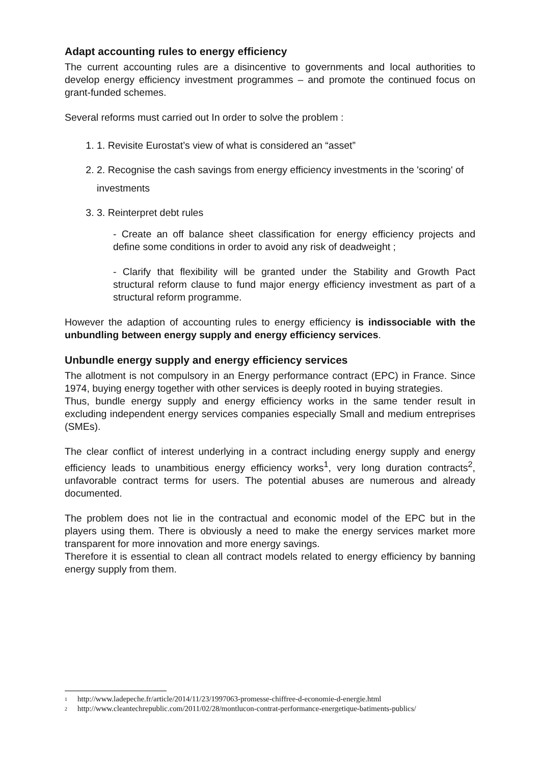Adapt accounting rules to energy efficiency
The current accounting rules are a disincentive to governments and local authorities to develop energy efficiency investment programmes – and promote the continued focus on grant-funded schemes.
Several reforms must carried out In order to solve the problem :
1. 1. Revisite Eurostat’s view of what is considered an “asset”
2. 2. Recognise the cash savings from energy efficiency investments in the 'scoring' of investments
3. 3. Reinterpret debt rules
- Create an off balance sheet classification for energy efficiency projects and define some conditions in order to avoid any risk of deadweight ;
- Clarify that flexibility will be granted under the Stability and Growth Pact structural reform clause to fund major energy efficiency investment as part of a structural reform programme.
However the adaption of accounting rules to energy efficiency is indissociable with the unbundling between energy supply and energy efficiency services.
Unbundle energy supply and energy efficiency services
The allotment is not compulsory in an Energy performance contract (EPC) in France. Since 1974, buying energy together with other services is deeply rooted in buying strategies.
Thus, bundle energy supply and energy efficiency works in the same tender result in excluding independent energy services companies especially Small and medium entreprises (SMEs).
The clear conflict of interest underlying in a contract including energy supply and energy efficiency leads to unambitious energy efficiency works<sup>1</sup>, very long duration contracts<sup>2</sup>, unfavorable contract terms for users. The potential abuses are numerous and already documented.
The problem does not lie in the contractual and economic model of the EPC but in the players using them. There is obviously a need to make the energy services market more transparent for more innovation and more energy savings.
Therefore it is essential to clean all contract models related to energy efficiency by banning energy supply from them.
1 http://www.ladepeche.fr/article/2014/11/23/1997063-promesse-chiffree-d-economie-d-energie.html
2 http://www.cleantechrepublic.com/2011/02/28/montlucon-contrat-performance-energetique-batiments-publics/